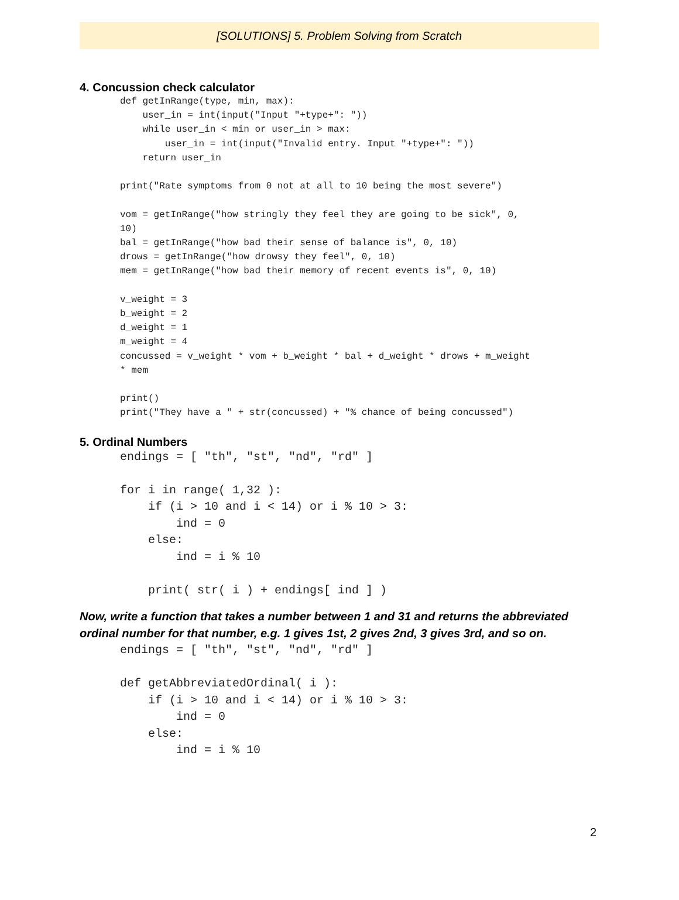[SOLUTIONS] 5. Problem Solving from Scratch
4. Concussion check calculator
def getInRange(type, min, max):
    user_in = int(input("Input "+type+": "))
    while user_in < min or user_in > max:
        user_in = int(input("Invalid entry. Input "+type+": "))
    return user_in

print("Rate symptoms from 0 not at all to 10 being the most severe")

vom = getInRange("how stringly they feel they are going to be sick", 0,
10)
bal = getInRange("how bad their sense of balance is", 0, 10)
drows = getInRange("how drowsy they feel", 0, 10)
mem = getInRange("how bad their memory of recent events is", 0, 10)

v_weight = 3
b_weight = 2
d_weight = 1
m_weight = 4
concussed = v_weight * vom + b_weight * bal + d_weight * drows + m_weight
* mem

print()
print("They have a " + str(concussed) + "% chance of being concussed")
5. Ordinal Numbers
endings = [ "th", "st", "nd", "rd" ]

for i in range( 1,32 ):
    if (i > 10 and i < 14) or i % 10 > 3:
        ind = 0
    else:
        ind = i % 10

    print( str( i ) + endings[ ind ] )
Now, write a function that takes a number between 1 and 31 and returns the abbreviated ordinal number for that number, e.g. 1 gives 1st, 2 gives 2nd, 3 gives 3rd, and so on.
endings = [ "th", "st", "nd", "rd" ]

def getAbbreviatedOrdinal( i ):
    if (i > 10 and i < 14) or i % 10 > 3:
        ind = 0
    else:
        ind = i % 10
2